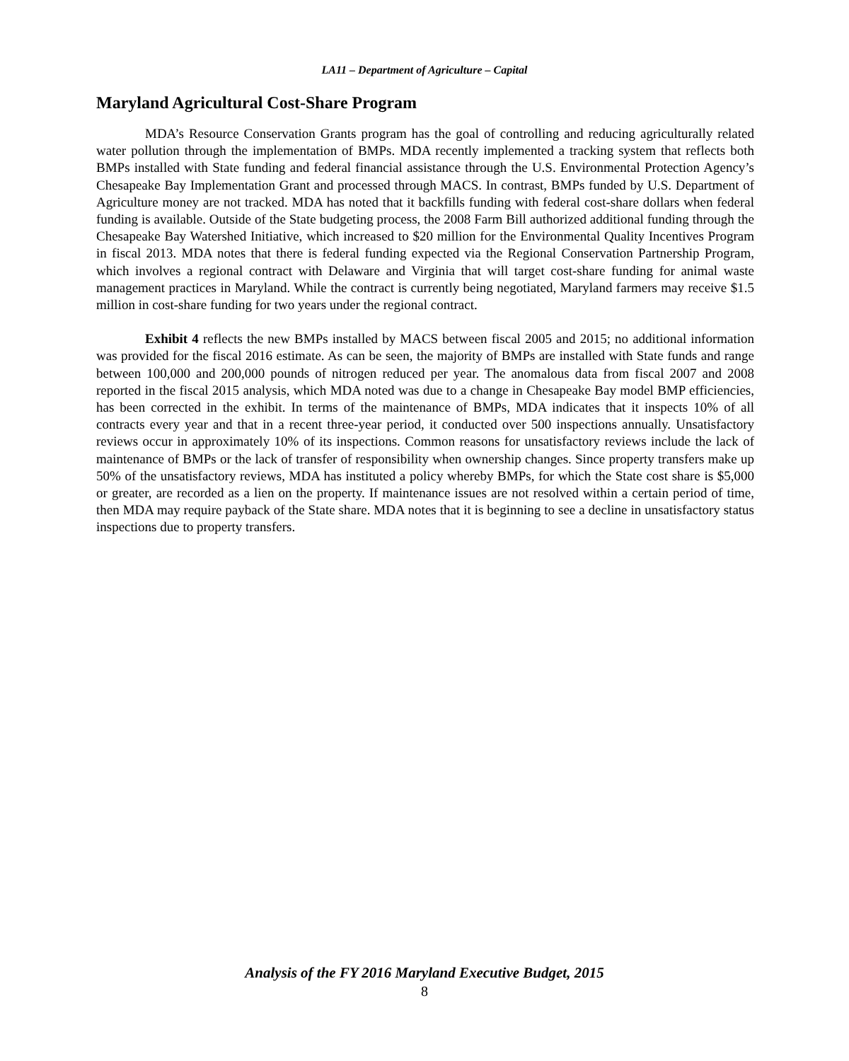LA11 – Department of Agriculture – Capital
Maryland Agricultural Cost-Share Program
MDA’s Resource Conservation Grants program has the goal of controlling and reducing agriculturally related water pollution through the implementation of BMPs. MDA recently implemented a tracking system that reflects both BMPs installed with State funding and federal financial assistance through the U.S. Environmental Protection Agency’s Chesapeake Bay Implementation Grant and processed through MACS. In contrast, BMPs funded by U.S. Department of Agriculture money are not tracked. MDA has noted that it backfills funding with federal cost-share dollars when federal funding is available. Outside of the State budgeting process, the 2008 Farm Bill authorized additional funding through the Chesapeake Bay Watershed Initiative, which increased to $20 million for the Environmental Quality Incentives Program in fiscal 2013. MDA notes that there is federal funding expected via the Regional Conservation Partnership Program, which involves a regional contract with Delaware and Virginia that will target cost-share funding for animal waste management practices in Maryland. While the contract is currently being negotiated, Maryland farmers may receive $1.5 million in cost-share funding for two years under the regional contract.
Exhibit 4 reflects the new BMPs installed by MACS between fiscal 2005 and 2015; no additional information was provided for the fiscal 2016 estimate. As can be seen, the majority of BMPs are installed with State funds and range between 100,000 and 200,000 pounds of nitrogen reduced per year. The anomalous data from fiscal 2007 and 2008 reported in the fiscal 2015 analysis, which MDA noted was due to a change in Chesapeake Bay model BMP efficiencies, has been corrected in the exhibit. In terms of the maintenance of BMPs, MDA indicates that it inspects 10% of all contracts every year and that in a recent three-year period, it conducted over 500 inspections annually. Unsatisfactory reviews occur in approximately 10% of its inspections. Common reasons for unsatisfactory reviews include the lack of maintenance of BMPs or the lack of transfer of responsibility when ownership changes. Since property transfers make up 50% of the unsatisfactory reviews, MDA has instituted a policy whereby BMPs, for which the State cost share is $5,000 or greater, are recorded as a lien on the property. If maintenance issues are not resolved within a certain period of time, then MDA may require payback of the State share. MDA notes that it is beginning to see a decline in unsatisfactory status inspections due to property transfers.
Analysis of the FY 2016 Maryland Executive Budget, 2015
8